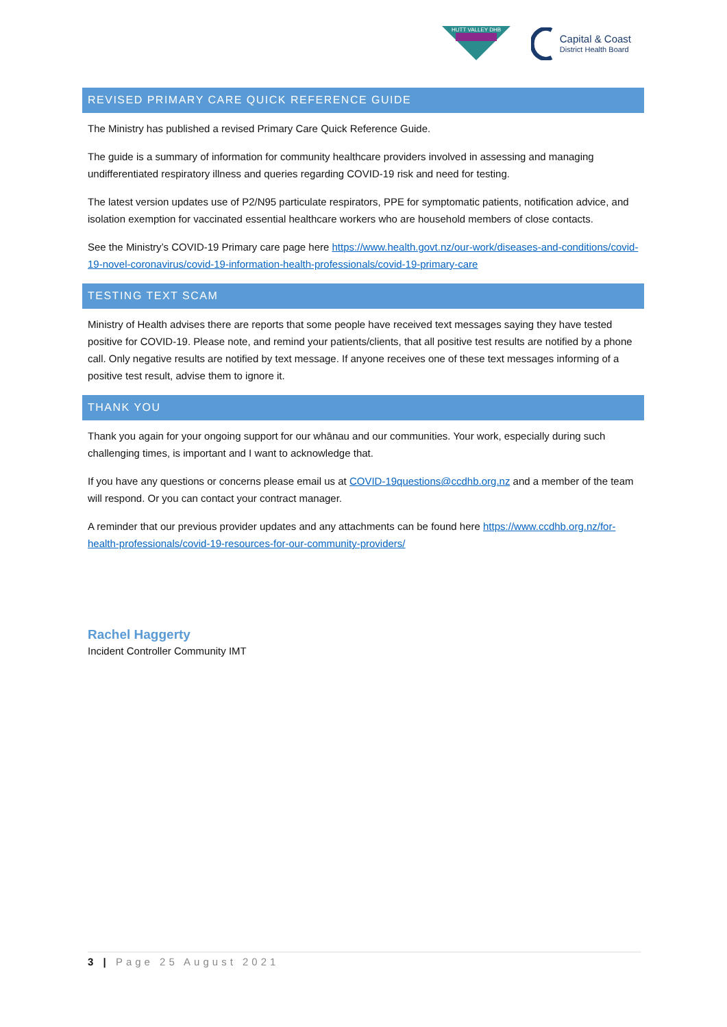HUTT VALLEY DHB
Capital & Coast
District Health Board
REVISED PRIMARY CARE QUICK REFERENCE GUIDE
The Ministry has published a revised Primary Care Quick Reference Guide.
The guide is a summary of information for community healthcare providers involved in assessing and managing undifferentiated respiratory illness and queries regarding COVID-19 risk and need for testing.
The latest version updates use of P2/N95 particulate respirators, PPE for symptomatic patients, notification advice, and isolation exemption for vaccinated essential healthcare workers who are household members of close contacts.
See the Ministry’s COVID-19 Primary care page here https://www.health.govt.nz/our-work/diseases-and-conditions/covid-19-novel-coronavirus/covid-19-information-health-professionals/covid-19-primary-care
TESTING TEXT SCAM
Ministry of Health advises there are reports that some people have received text messages saying they have tested positive for COVID-19. Please note, and remind your patients/clients, that all positive test results are notified by a phone call. Only negative results are notified by text message. If anyone receives one of these text messages informing of a positive test result, advise them to ignore it.
THANK YOU
Thank you again for your ongoing support for our whānau and our communities. Your work, especially during such challenging times, is important and I want to acknowledge that.
If you have any questions or concerns please email us at COVID-19questions@ccdhb.org.nz and a member of the team will respond. Or you can contact your contract manager.
A reminder that our previous provider updates and any attachments can be found here https://www.ccdhb.org.nz/for-health-professionals/covid-19-resources-for-our-community-providers/
Rachel Haggerty
Incident Controller Community IMT
3 | Page 25 August 2021